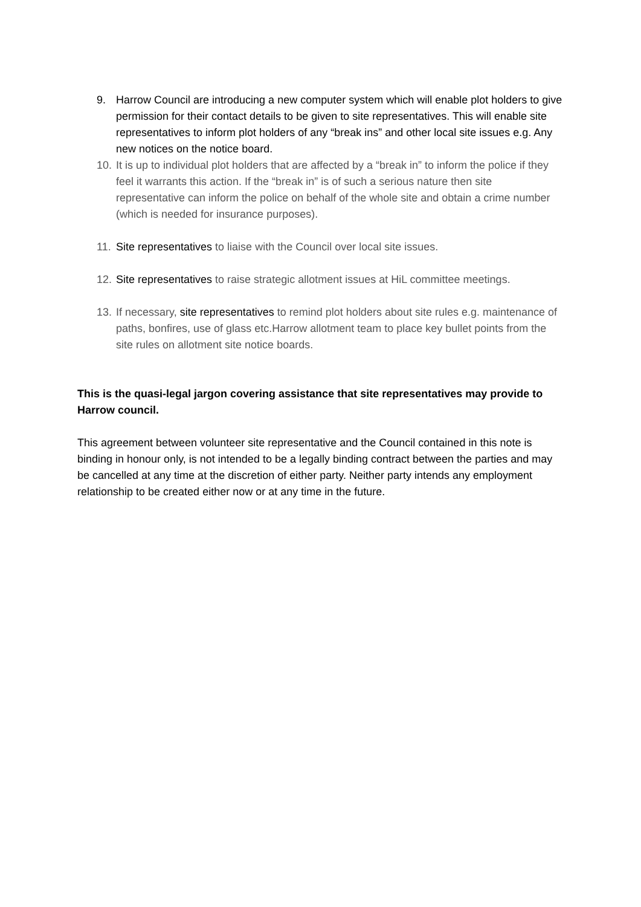9. Harrow Council are introducing a new computer system which will enable plot holders to give permission for their contact details to be given to site representatives. This will enable site representatives to inform plot holders of any “break ins” and other local site issues e.g. Any new notices on the notice board.
10. It is up to individual plot holders that are affected by a “break in” to inform the police if they feel it warrants this action. If the “break in” is of such a serious nature then site representative can inform the police on behalf of the whole site and obtain a crime number (which is needed for insurance purposes).
11. Site representatives to liaise with the Council over local site issues.
12. Site representatives to raise strategic allotment issues at HiL committee meetings.
13. If necessary, site representatives to remind plot holders about site rules e.g. maintenance of paths, bonfires, use of glass etc.Harrow allotment team to place key bullet points from the site rules on allotment site notice boards.
This is the quasi-legal jargon covering assistance that site representatives may provide to Harrow council.
This agreement between volunteer site representative and the Council contained in this note is binding in honour only, is not intended to be a legally binding contract between the parties and may be cancelled at any time at the discretion of either party. Neither party intends any employment relationship to be created either now or at any time in the future.